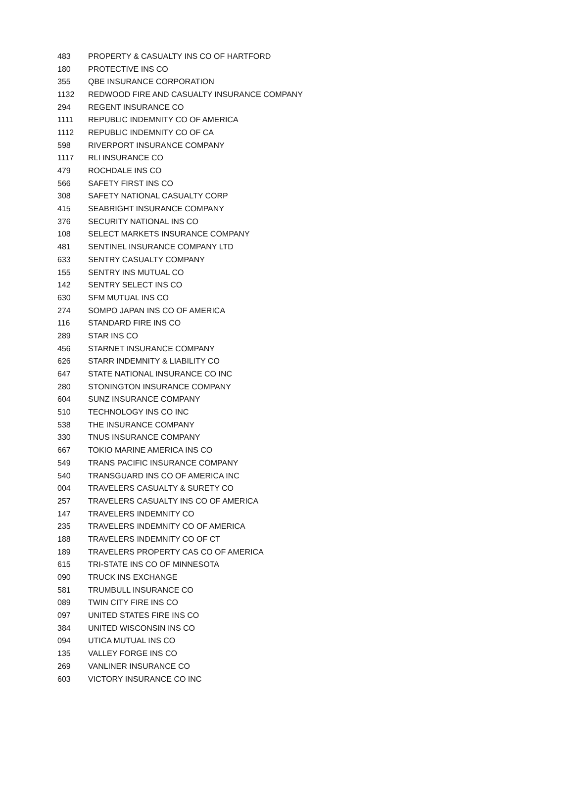| 483 | PROPERTY & CASUALTY INS CO OF HARTFORD |
| 180 | PROTECTIVE INS CO |
| 355 | QBE INSURANCE CORPORATION |
| 1132 | REDWOOD FIRE AND CASUALTY INSURANCE COMPANY |
| 294 | REGENT INSURANCE CO |
| 1111 | REPUBLIC INDEMNITY CO OF AMERICA |
| 1112 | REPUBLIC INDEMNITY CO OF CA |
| 598 | RIVERPORT INSURANCE COMPANY |
| 1117 | RLI INSURANCE CO |
| 479 | ROCHDALE INS CO |
| 566 | SAFETY FIRST INS CO |
| 308 | SAFETY NATIONAL CASUALTY CORP |
| 415 | SEABRIGHT INSURANCE COMPANY |
| 376 | SECURITY NATIONAL INS CO |
| 108 | SELECT MARKETS INSURANCE COMPANY |
| 481 | SENTINEL INSURANCE COMPANY LTD |
| 633 | SENTRY CASUALTY COMPANY |
| 155 | SENTRY INS MUTUAL CO |
| 142 | SENTRY SELECT INS CO |
| 630 | SFM MUTUAL INS CO |
| 274 | SOMPO JAPAN INS CO OF AMERICA |
| 116 | STANDARD FIRE INS CO |
| 289 | STAR INS CO |
| 456 | STARNET INSURANCE COMPANY |
| 626 | STARR INDEMNITY & LIABILITY CO |
| 647 | STATE NATIONAL INSURANCE CO INC |
| 280 | STONINGTON INSURANCE COMPANY |
| 604 | SUNZ INSURANCE COMPANY |
| 510 | TECHNOLOGY INS CO INC |
| 538 | THE INSURANCE COMPANY |
| 330 | TNUS INSURANCE COMPANY |
| 667 | TOKIO MARINE AMERICA INS CO |
| 549 | TRANS PACIFIC INSURANCE COMPANY |
| 540 | TRANSGUARD INS CO OF AMERICA INC |
| 004 | TRAVELERS CASUALTY & SURETY CO |
| 257 | TRAVELERS CASUALTY INS CO OF AMERICA |
| 147 | TRAVELERS INDEMNITY CO |
| 235 | TRAVELERS INDEMNITY CO OF AMERICA |
| 188 | TRAVELERS INDEMNITY CO OF CT |
| 189 | TRAVELERS PROPERTY CAS CO OF AMERICA |
| 615 | TRI-STATE INS CO OF MINNESOTA |
| 090 | TRUCK INS EXCHANGE |
| 581 | TRUMBULL INSURANCE CO |
| 089 | TWIN CITY FIRE INS CO |
| 097 | UNITED STATES FIRE INS CO |
| 384 | UNITED WISCONSIN INS CO |
| 094 | UTICA MUTUAL INS CO |
| 135 | VALLEY FORGE INS CO |
| 269 | VANLINER INSURANCE CO |
| 603 | VICTORY INSURANCE CO INC |